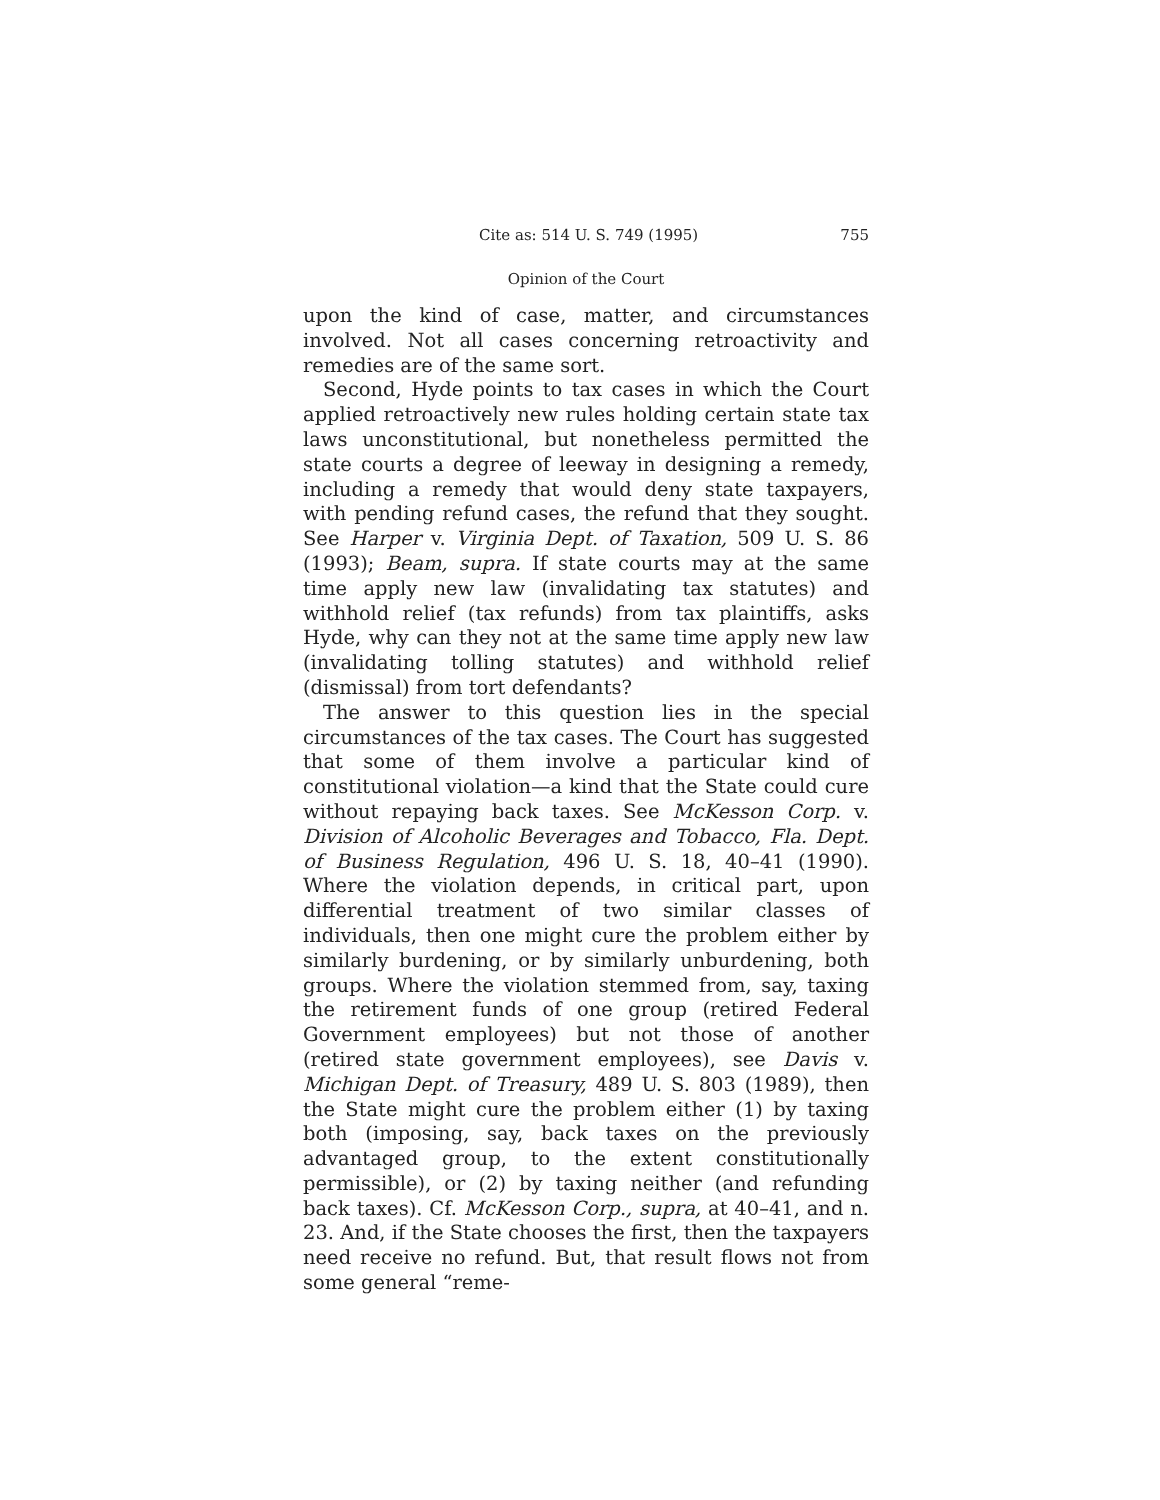Cite as: 514 U. S. 749 (1995) 755
Opinion of the Court
upon the kind of case, matter, and circumstances involved. Not all cases concerning retroactivity and remedies are of the same sort.
Second, Hyde points to tax cases in which the Court applied retroactively new rules holding certain state tax laws unconstitutional, but nonetheless permitted the state courts a degree of leeway in designing a remedy, including a remedy that would deny state taxpayers, with pending refund cases, the refund that they sought. See Harper v. Virginia Dept. of Taxation, 509 U. S. 86 (1993); Beam, supra. If state courts may at the same time apply new law (invalidating tax statutes) and withhold relief (tax refunds) from tax plaintiffs, asks Hyde, why can they not at the same time apply new law (invalidating tolling statutes) and withhold relief (dismissal) from tort defendants?
The answer to this question lies in the special circumstances of the tax cases. The Court has suggested that some of them involve a particular kind of constitutional violation—a kind that the State could cure without repaying back taxes. See McKesson Corp. v. Division of Alcoholic Beverages and Tobacco, Fla. Dept. of Business Regulation, 496 U. S. 18, 40–41 (1990). Where the violation depends, in critical part, upon differential treatment of two similar classes of individuals, then one might cure the problem either by similarly burdening, or by similarly unburdening, both groups. Where the violation stemmed from, say, taxing the retirement funds of one group (retired Federal Government employees) but not those of another (retired state government employees), see Davis v. Michigan Dept. of Treasury, 489 U. S. 803 (1989), then the State might cure the problem either (1) by taxing both (imposing, say, back taxes on the previously advantaged group, to the extent constitutionally permissible), or (2) by taxing neither (and refunding back taxes). Cf. McKesson Corp., supra, at 40–41, and n. 23. And, if the State chooses the first, then the taxpayers need receive no refund. But, that result flows not from some general “reme-